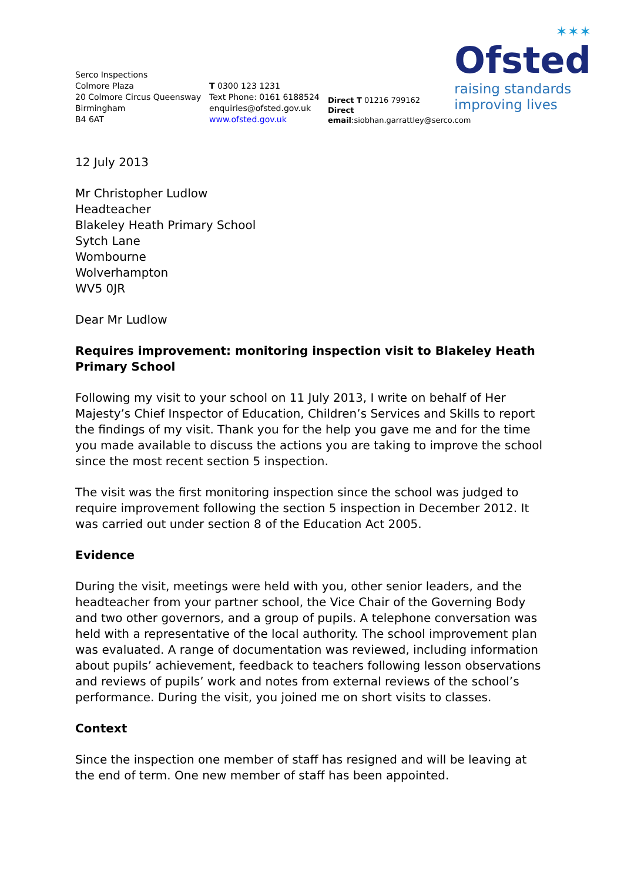✶✶✶
Ofsted
raising standards
improving lives
Serco Inspections
Colmore Plaza
20 Colmore Circus Queensway
Birmingham
B4 6AT
T 0300 123 1231
Text Phone: 0161 6188524
enquiries@ofsted.gov.uk
www.ofsted.gov.uk
Direct T 01216 799162
Direct email:siobhan.garrattley@serco.com
12 July 2013
Mr Christopher Ludlow
Headteacher
Blakeley Heath Primary School
Sytch Lane
Wombourne
Wolverhampton
WV5 0JR
Dear Mr Ludlow
Requires improvement: monitoring inspection visit to Blakeley Heath Primary School
Following my visit to your school on 11 July 2013, I write on behalf of Her Majesty’s Chief Inspector of Education, Children’s Services and Skills to report the findings of my visit. Thank you for the help you gave me and for the time you made available to discuss the actions you are taking to improve the school since the most recent section 5 inspection.
The visit was the first monitoring inspection since the school was judged to require improvement following the section 5 inspection in December 2012. It was carried out under section 8 of the Education Act 2005.
Evidence
During the visit, meetings were held with you, other senior leaders, and the headteacher from your partner school, the Vice Chair of the Governing Body and two other governors, and a group of pupils. A telephone conversation was held with a representative of the local authority. The school improvement plan was evaluated. A range of documentation was reviewed, including information about pupils’ achievement, feedback to teachers following lesson observations and reviews of pupils’ work and notes from external reviews of the school’s performance. During the visit, you joined me on short visits to classes.
Context
Since the inspection one member of staff has resigned and will be leaving at the end of term. One new member of staff has been appointed.